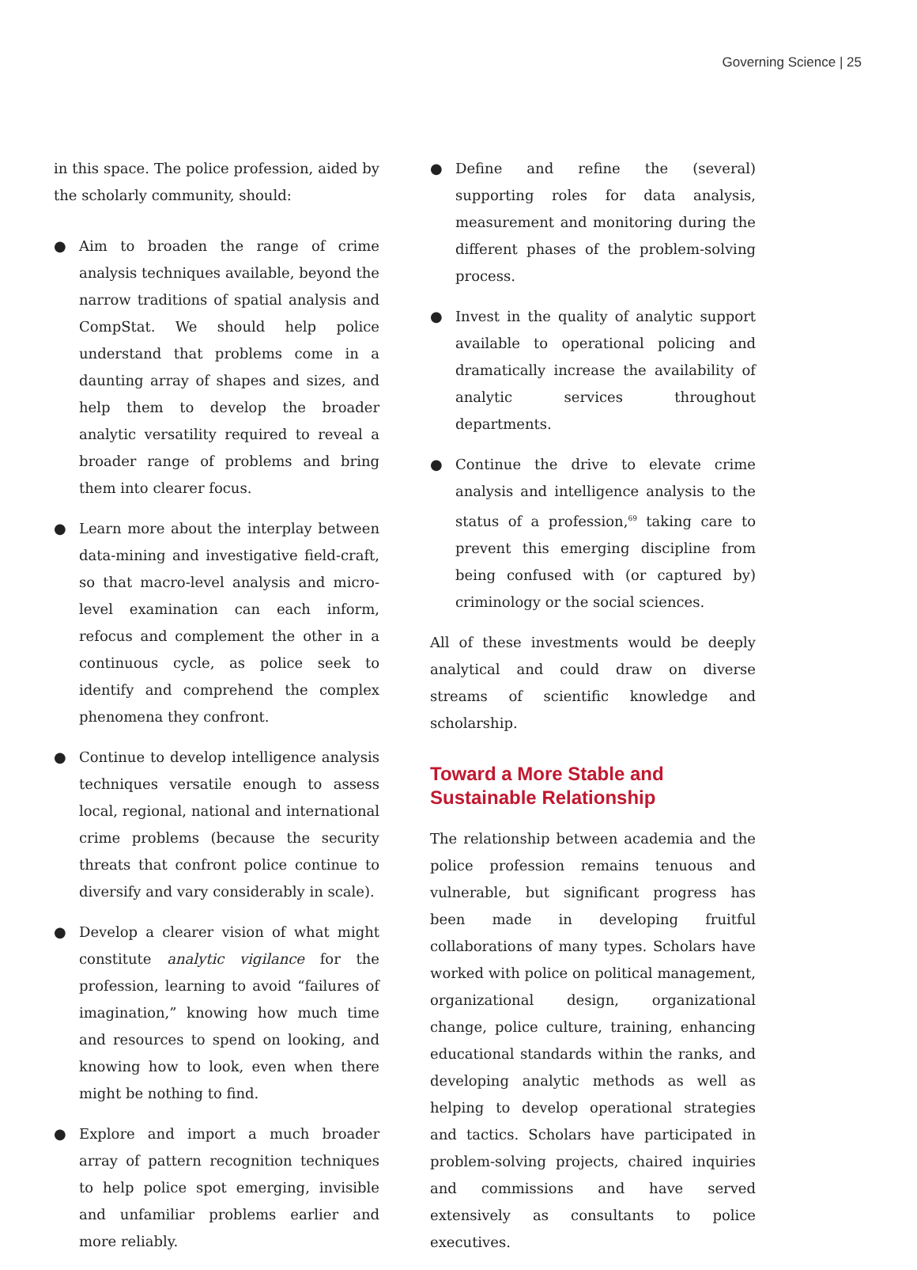Governing Science | 25
in this space. The police profession, aided by the scholarly community, should:
● Aim to broaden the range of crime analysis techniques available, beyond the narrow traditions of spatial analysis and CompStat. We should help police understand that problems come in a daunting array of shapes and sizes, and help them to develop the broader analytic versatility required to reveal a broader range of problems and bring them into clearer focus.
● Learn more about the interplay between data-mining and investigative field-craft, so that macro-level analysis and micro-level examination can each inform, refocus and complement the other in a continuous cycle, as police seek to identify and comprehend the complex phenomena they confront.
● Continue to develop intelligence analysis techniques versatile enough to assess local, regional, national and international crime problems (because the security threats that confront police continue to diversify and vary considerably in scale).
● Develop a clearer vision of what might constitute analytic vigilance for the profession, learning to avoid “failures of imagination,” knowing how much time and resources to spend on looking, and knowing how to look, even when there might be nothing to find.
● Explore and import a much broader array of pattern recognition techniques to help police spot emerging, invisible and unfamiliar problems earlier and more reliably.
● Define and refine the (several) supporting roles for data analysis, measurement and monitoring during the different phases of the problem-solving process.
● Invest in the quality of analytic support available to operational policing and dramatically increase the availability of analytic services throughout departments.
● Continue the drive to elevate crime analysis and intelligence analysis to the status of a profession,<sup>69</sup> taking care to prevent this emerging discipline from being confused with (or captured by) criminology or the social sciences.
All of these investments would be deeply analytical and could draw on diverse streams of scientific knowledge and scholarship.
Toward a More Stable and Sustainable Relationship
The relationship between academia and the police profession remains tenuous and vulnerable, but significant progress has been made in developing fruitful collaborations of many types. Scholars have worked with police on political management, organizational design, organizational change, police culture, training, enhancing educational standards within the ranks, and developing analytic methods as well as helping to develop operational strategies and tactics. Scholars have participated in problem-solving projects, chaired inquiries and commissions and have served extensively as consultants to police executives.